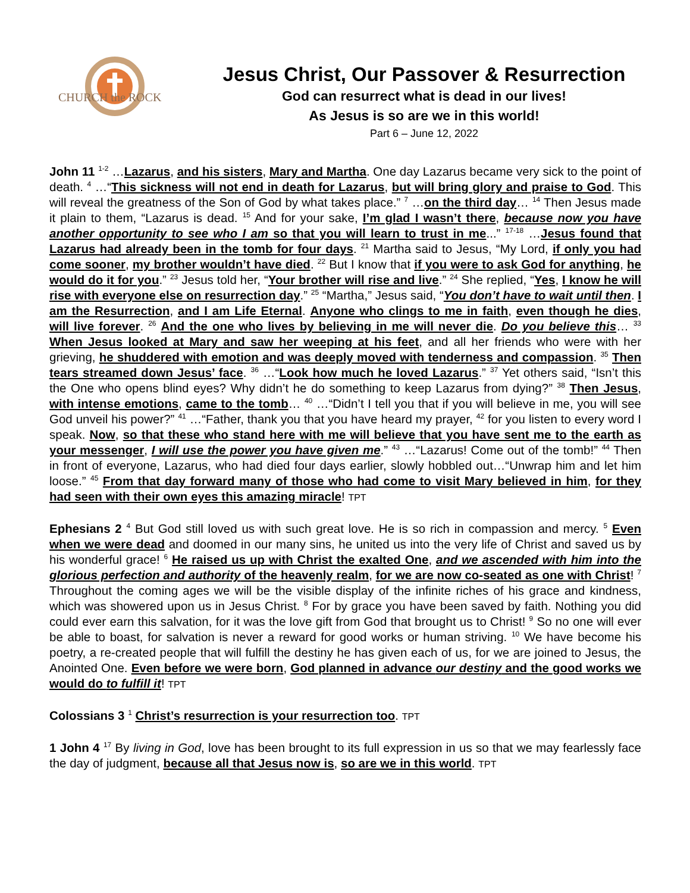CHURCH the ROCK
Jesus Christ, Our Passover & Resurrection
God can resurrect what is dead in our lives!
As Jesus is so are we in this world!
Part 6 – June 12, 2022
John 11 <sup>1-2</sup> …Lazarus, and his sisters, Mary and Martha. One day Lazarus became very sick to the point of death. <sup>4</sup> …“This sickness will not end in death for Lazarus, but will bring glory and praise to God. This will reveal the greatness of the Son of God by what takes place.” <sup>7</sup> …on the third day… <sup>14</sup> Then Jesus made it plain to them, “Lazarus is dead. <sup>15</sup> And for your sake, I’m glad I wasn’t there, because now you have another opportunity to see who I am so that you will learn to trust in me...” <sup>17-18</sup> …Jesus found that Lazarus had already been in the tomb for four days. <sup>21</sup> Martha said to Jesus, “My Lord, if only you had come sooner, my brother wouldn’t have died. <sup>22</sup> But I know that if you were to ask God for anything, he would do it for you.” <sup>23</sup> Jesus told her, “Your brother will rise and live.” <sup>24</sup> She replied, “Yes, I know he will rise with everyone else on resurrection day.” <sup>25</sup> “Martha,” Jesus said, “You don’t have to wait until then. I am the Resurrection, and I am Life Eternal. Anyone who clings to me in faith, even though he dies, will live forever. <sup>26</sup> And the one who lives by believing in me will never die. Do you believe this… <sup>33</sup> When Jesus looked at Mary and saw her weeping at his feet, and all her friends who were with her grieving, he shuddered with emotion and was deeply moved with tenderness and compassion. <sup>35</sup> Then tears streamed down Jesus’ face. <sup>36</sup> …“Look how much he loved Lazarus.” <sup>37</sup> Yet others said, “Isn’t this the One who opens blind eyes? Why didn’t he do something to keep Lazarus from dying?” <sup>38</sup> Then Jesus, with intense emotions, came to the tomb… <sup>40</sup> …“Didn’t I tell you that if you will believe in me, you will see God unveil his power?” <sup>41</sup> …“Father, thank you that you have heard my prayer, <sup>42</sup> for you listen to every word I speak. Now, so that these who stand here with me will believe that you have sent me to the earth as your messenger, I will use the power you have given me.” <sup>43</sup> …“Lazarus! Come out of the tomb!” <sup>44</sup> Then in front of everyone, Lazarus, who had died four days earlier, slowly hobbled out…“Unwrap him and let him loose.” <sup>45</sup> From that day forward many of those who had come to visit Mary believed in him, for they had seen with their own eyes this amazing miracle! TPT
Ephesians 2 <sup>4</sup> But God still loved us with such great love. He is so rich in compassion and mercy. <sup>5</sup> Even when we were dead and doomed in our many sins, he united us into the very life of Christ and saved us by his wonderful grace! <sup>6</sup> He raised us up with Christ the exalted One, and we ascended with him into the glorious perfection and authority of the heavenly realm, for we are now co-seated as one with Christ! <sup>7</sup> Throughout the coming ages we will be the visible display of the infinite riches of his grace and kindness, which was showered upon us in Jesus Christ. <sup>8</sup> For by grace you have been saved by faith. Nothing you did could ever earn this salvation, for it was the love gift from God that brought us to Christ! <sup>9</sup> So no one will ever be able to boast, for salvation is never a reward for good works or human striving. <sup>10</sup> We have become his poetry, a re-created people that will fulfill the destiny he has given each of us, for we are joined to Jesus, the Anointed One. Even before we were born, God planned in advance our destiny and the good works we would do to fulfill it! TPT
Colossians 3 <sup>1</sup> Christ’s resurrection is your resurrection too. TPT
1 John 4 <sup>17</sup> By living in God, love has been brought to its full expression in us so that we may fearlessly face the day of judgment, because all that Jesus now is, so are we in this world. TPT